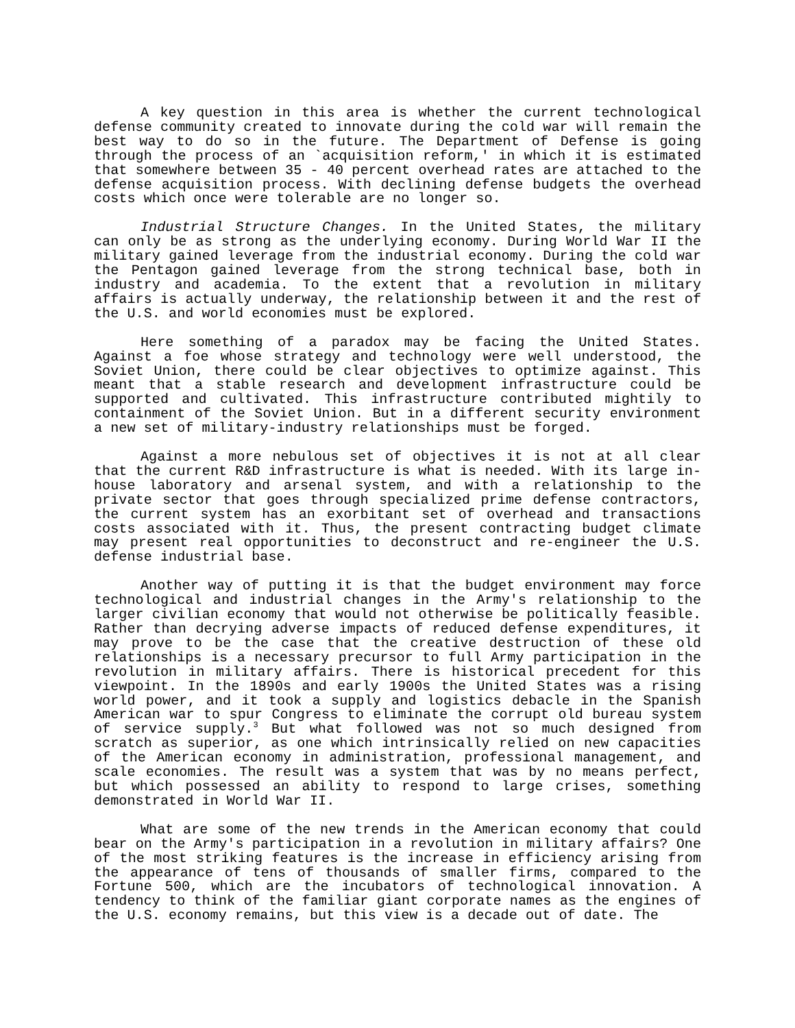A key question in this area is whether the current technological defense community created to innovate during the cold war will remain the best way to do so in the future. The Department of Defense is going through the process of an `acquisition reform,' in which it is estimated that somewhere between 35 - 40 percent overhead rates are attached to the defense acquisition process. With declining defense budgets the overhead costs which once were tolerable are no longer so.
Industrial Structure Changes. In the United States, the military can only be as strong as the underlying economy. During World War II the military gained leverage from the industrial economy. During the cold war the Pentagon gained leverage from the strong technical base, both in industry and academia. To the extent that a revolution in military affairs is actually underway, the relationship between it and the rest of the U.S. and world economies must be explored.
Here something of a paradox may be facing the United States. Against a foe whose strategy and technology were well understood, the Soviet Union, there could be clear objectives to optimize against. This meant that a stable research and development infrastructure could be supported and cultivated. This infrastructure contributed mightily to containment of the Soviet Union. But in a different security environment a new set of military-industry relationships must be forged.
Against a more nebulous set of objectives it is not at all clear that the current R&D infrastructure is what is needed. With its large in-house laboratory and arsenal system, and with a relationship to the private sector that goes through specialized prime defense contractors, the current system has an exorbitant set of overhead and transactions costs associated with it. Thus, the present contracting budget climate may present real opportunities to deconstruct and re-engineer the U.S. defense industrial base.
Another way of putting it is that the budget environment may force technological and industrial changes in the Army's relationship to the larger civilian economy that would not otherwise be politically feasible. Rather than decrying adverse impacts of reduced defense expenditures, it may prove to be the case that the creative destruction of these old relationships is a necessary precursor to full Army participation in the revolution in military affairs. There is historical precedent for this viewpoint. In the 1890s and early 1900s the United States was a rising world power, and it took a supply and logistics debacle in the Spanish American war to spur Congress to eliminate the corrupt old bureau system of service supply.<sup>3</sup> But what followed was not so much designed from scratch as superior, as one which intrinsically relied on new capacities of the American economy in administration, professional management, and scale economies. The result was a system that was by no means perfect, but which possessed an ability to respond to large crises, something demonstrated in World War II.
What are some of the new trends in the American economy that could bear on the Army's participation in a revolution in military affairs? One of the most striking features is the increase in efficiency arising from the appearance of tens of thousands of smaller firms, compared to the Fortune 500, which are the incubators of technological innovation. A tendency to think of the familiar giant corporate names as the engines of the U.S. economy remains, but this view is a decade out of date. The